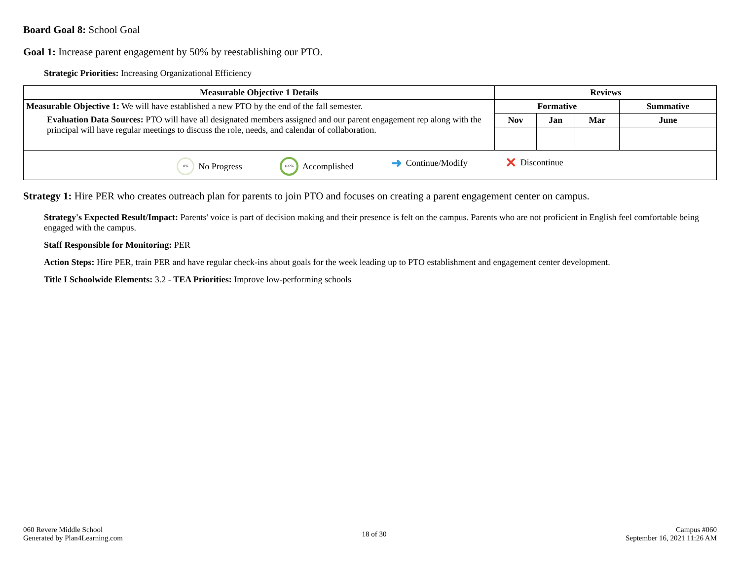Board Goal 8: School Goal
Goal 1: Increase parent engagement by 50% by reestablishing our PTO.
Strategic Priorities: Increasing Organizational Efficiency
| Measurable Objective 1 Details | Reviews | | | |
| --- | --- | --- | --- | --- |
| Measurable Objective 1: We will have established a new PTO by the end of the fall semester. Evaluation Data Sources: PTO will have all designated members assigned and our parent engagement rep along with the principal will have regular meetings to discuss the role, needs, and calendar of collaboration. | Formative | | | Summative |
| | Nov | Jan | Mar | June |
| 0% No Progress 100% Accomplished ➜ Continue/Modify ✕ Discontinue | | | | |
Strategy 1: Hire PER who creates outreach plan for parents to join PTO and focuses on creating a parent engagement center on campus.
Strategy's Expected Result/Impact: Parents' voice is part of decision making and their presence is felt on the campus. Parents who are not proficient in English feel comfortable being engaged with the campus.
Staff Responsible for Monitoring: PER
Action Steps: Hire PER, train PER and have regular check-ins about goals for the week leading up to PTO establishment and engagement center development.
Title I Schoolwide Elements: 3.2 - TEA Priorities: Improve low-performing schools
060 Revere Middle School
Generated by Plan4Learning.com
18 of 30
Campus #060
September 16, 2021 11:26 AM